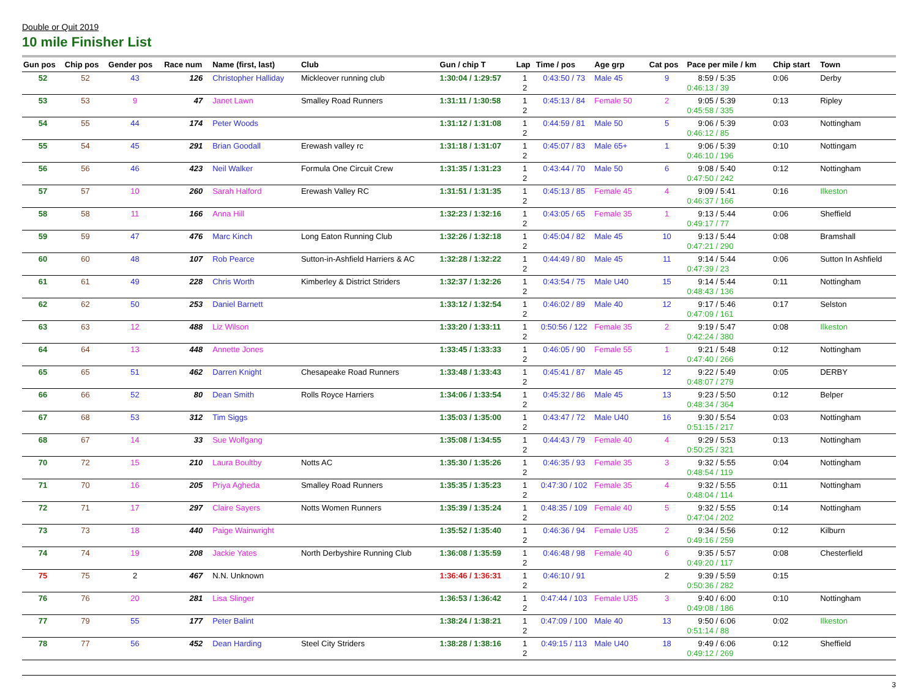Double or Quit 2019
10 mile Finisher List
| Gun pos | Chip pos | Gender pos | Race num | Name (first, last) | Club | Gun / chip T | Lap | Time / pos | Age grp | Cat pos | Pace per mile / km | Chip start | Town |
| --- | --- | --- | --- | --- | --- | --- | --- | --- | --- | --- | --- | --- | --- |
| 52 | 52 | 43 | 126 | Christopher Halliday | Mickleover running club | 1:30:04 / 1:29:57 | 1 2 | 0:43:50 / 73 | Male 45 | 9 | 8:59 / 5:35 0:46:13 / 39 | 0:06 | Derby |
| 53 | 53 | 9 | 47 | Janet Lawn | Smalley Road Runners | 1:31:11 / 1:30:58 | 1 2 | 0:45:13 / 84 | Female 50 | 2 | 9:05 / 5:39 0:45:58 / 335 | 0:13 | Ripley |
| 54 | 55 | 44 | 174 | Peter Woods | | 1:31:12 / 1:31:08 | 1 2 | 0:44:59 / 81 | Male 50 | 5 | 9:06 / 5:39 0:46:12 / 85 | 0:03 | Nottingham |
| 55 | 54 | 45 | 291 | Brian Goodall | Erewash valley rc | 1:31:18 / 1:31:07 | 1 2 | 0:45:07 / 83 | Male 65+ | 1 | 9:06 / 5:39 0:46:10 / 196 | 0:10 | Nottingam |
| 56 | 56 | 46 | 423 | Neil Walker | Formula One Circuit Crew | 1:31:35 / 1:31:23 | 1 2 | 0:43:44 / 70 | Male 50 | 6 | 9:08 / 5:40 0:47:50 / 242 | 0:12 | Nottingham |
| 57 | 57 | 10 | 260 | Sarah Halford | Erewash Valley RC | 1:31:51 / 1:31:35 | 1 2 | 0:45:13 / 85 | Female 45 | 4 | 9:09 / 5:41 0:46:37 / 166 | 0:16 | Ilkeston |
| 58 | 58 | 11 | 166 | Anna Hill | | 1:32:23 / 1:32:16 | 1 2 | 0:43:05 / 65 | Female 35 | 1 | 9:13 / 5:44 0:49:17 / 77 | 0:06 | Sheffield |
| 59 | 59 | 47 | 476 | Marc Kinch | Long Eaton Running Club | 1:32:26 / 1:32:18 | 1 2 | 0:45:04 / 82 | Male 45 | 10 | 9:13 / 5:44 0:47:21 / 290 | 0:08 | Bramshall |
| 60 | 60 | 48 | 107 | Rob Pearce | Sutton-in-Ashfield Harriers & AC | 1:32:28 / 1:32:22 | 1 2 | 0:44:49 / 80 | Male 45 | 11 | 9:14 / 5:44 0:47:39 / 23 | 0:06 | Sutton In Ashfield |
| 61 | 61 | 49 | 228 | Chris Worth | Kimberley & District Striders | 1:32:37 / 1:32:26 | 1 2 | 0:43:54 / 75 | Male U40 | 15 | 9:14 / 5:44 0:48:43 / 136 | 0:11 | Nottingham |
| 62 | 62 | 50 | 253 | Daniel Barnett | | 1:33:12 / 1:32:54 | 1 2 | 0:46:02 / 89 | Male 40 | 12 | 9:17 / 5:46 0:47:09 / 161 | 0:17 | Selston |
| 63 | 63 | 12 | 488 | Liz Wilson | | 1:33:20 / 1:33:11 | 1 2 | 0:50:56 / 122 | Female 35 | 2 | 9:19 / 5:47 0:42:24 / 380 | 0:08 | Ilkeston |
| 64 | 64 | 13 | 448 | Annette Jones | | 1:33:45 / 1:33:33 | 1 2 | 0:46:05 / 90 | Female 55 | 1 | 9:21 / 5:48 0:47:40 / 266 | 0:12 | Nottingham |
| 65 | 65 | 51 | 462 | Darren Knight | Chesapeake Road Runners | 1:33:48 / 1:33:43 | 1 2 | 0:45:41 / 87 | Male 45 | 12 | 9:22 / 5:49 0:48:07 / 279 | 0:05 | DERBY |
| 66 | 66 | 52 | 80 | Dean Smith | Rolls Royce Harriers | 1:34:06 / 1:33:54 | 1 2 | 0:45:32 / 86 | Male 45 | 13 | 9:23 / 5:50 0:48:34 / 364 | 0:12 | Belper |
| 67 | 68 | 53 | 312 | Tim Siggs | | 1:35:03 / 1:35:00 | 1 2 | 0:43:47 / 72 | Male U40 | 16 | 9:30 / 5:54 0:51:15 / 217 | 0:03 | Nottingham |
| 68 | 67 | 14 | 33 | Sue Wolfgang | | 1:35:08 / 1:34:55 | 1 2 | 0:44:43 / 79 | Female 40 | 4 | 9:29 / 5:53 0:50:25 / 321 | 0:13 | Nottingham |
| 70 | 72 | 15 | 210 | Laura Boultby | Notts AC | 1:35:30 / 1:35:26 | 1 2 | 0:46:35 / 93 | Female 35 | 3 | 9:32 / 5:55 0:48:54 / 119 | 0:04 | Nottingham |
| 71 | 70 | 16 | 205 | Priya Agheda | Smalley Road Runners | 1:35:35 / 1:35:23 | 1 2 | 0:47:30 / 102 | Female 35 | 4 | 9:32 / 5:55 0:48:04 / 114 | 0:11 | Nottingham |
| 72 | 71 | 17 | 297 | Claire Sayers | Notts Women Runners | 1:35:39 / 1:35:24 | 1 2 | 0:48:35 / 109 | Female 40 | 5 | 9:32 / 5:55 0:47:04 / 202 | 0:14 | Nottingham |
| 73 | 73 | 18 | 440 | Paige Wainwright | | 1:35:52 / 1:35:40 | 1 2 | 0:46:36 / 94 | Female U35 | 2 | 9:34 / 5:56 0:49:16 / 259 | 0:12 | Kilburn |
| 74 | 74 | 19 | 208 | Jackie Yates | North Derbyshire Running Club | 1:36:08 / 1:35:59 | 1 2 | 0:46:48 / 98 | Female 40 | 6 | 9:35 / 5:57 0:49:20 / 117 | 0:08 | Chesterfield |
| 75 | 75 | 2 | 467 | N.N. Unknown | | 1:36:46 / 1:36:31 | 1 2 | 0:46:10 / 91 | | 2 | 9:39 / 5:59 0:50:36 / 282 | 0:15 | |
| 76 | 76 | 20 | 281 | Lisa Slinger | | 1:36:53 / 1:36:42 | 1 2 | 0:47:44 / 103 | Female U35 | 3 | 9:40 / 6:00 0:49:08 / 186 | 0:10 | Nottingham |
| 77 | 79 | 55 | 177 | Peter Balint | | 1:38:24 / 1:38:21 | 1 2 | 0:47:09 / 100 | Male 40 | 13 | 9:50 / 6:06 0:51:14 / 88 | 0:02 | Ilkeston |
| 78 | 77 | 56 | 452 | Dean Harding | Steel City Striders | 1:38:28 / 1:38:16 | 1 2 | 0:49:15 / 113 | Male U40 | 18 | 9:49 / 6:06 0:49:12 / 269 | 0:12 | Sheffield |
3